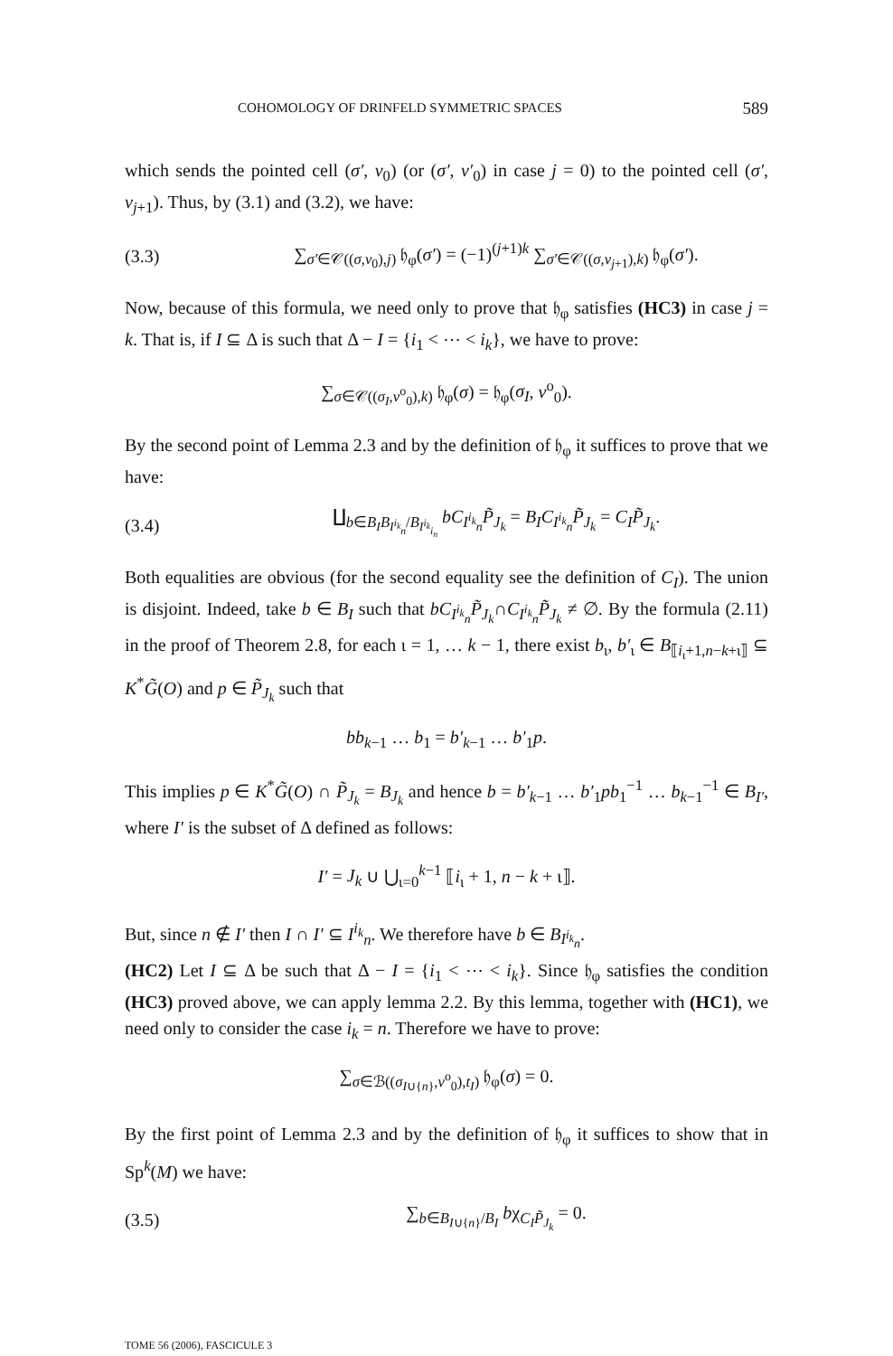COHOMOLOGY OF DRINFELD SYMMETRIC SPACES 589
which sends the pointed cell (σ′, v<sub>0</sub>) (or (σ′, v′<sub>0</sub>) in case j = 0) to the pointed cell (σ′, v<sub>j+1</sub>). Thus, by (3.1) and (3.2), we have:
(3.3) ∑<sub>σ′∈𝒞((σ,v<sub>0</sub>),j)</sub> 𝔥<sub>φ</sub>(σ′) = (−1)<sup>(j+1)k</sup> ∑<sub>σ′∈𝒞((σ,v<sub>j+1</sub>),k)</sub> 𝔥<sub>φ</sub>(σ′).
Now, because of this formula, we need only to prove that 𝔥<sub>φ</sub> satisfies (HC3) in case j = k. That is, if I ⊆ Δ is such that Δ − I = {i<sub>1</sub> < ⋯ < i<sub>k</sub>}, we have to prove:
∑<sub>σ∈𝒞((σ<sub>I</sub>,v<sup>o</sup><sub>0</sub>),k)</sub> 𝔥<sub>φ</sub>(σ) = 𝔥<sub>φ</sub>(σ<sub>I</sub>, v<sup>o</sup><sub>0</sub>).
By the second point of Lemma 2.3 and by the definition of 𝔥<sub>φ</sub> it suffices to prove that we have:
(3.4) ∐<sub>b∈B<sub>I</sub>B<sub>I<sup>i<sub>k</sub></sup><sub>n</sub></sub>/B<sub>I<sup>i<sub>k</sub></sup><sub>i<sub>n</sub></sub></sub></sub> bC<sub>I<sup>i<sub>k</sub></sup><sub>n</sub></sub>P̃<sub>J<sub>k</sub></sub> = B<sub>I</sub>C<sub>I<sup>i<sub>k</sub></sup><sub>n</sub></sub>P̃<sub>J<sub>k</sub></sub> = C<sub>I</sub>P̃<sub>J<sub>k</sub></sub>.
Both equalities are obvious (for the second equality see the definition of C<sub>I</sub>). The union is disjoint. Indeed, take b ∈ B<sub>I</sub> such that bC<sub>I<sup>i<sub>k</sub></sup><sub>n</sub></sub>P̃<sub>J<sub>k</sub></sub>∩C<sub>I<sup>i<sub>k</sub></sup><sub>n</sub></sub>P̃<sub>J<sub>k</sub></sub> ≠ ∅. By the formula (2.11) in the proof of Theorem 2.8, for each ι = 1, … k − 1, there exist b<sub>ι</sub>, b′<sub>ι</sub> ∈ B<sub>⟦i<sub>ι</sub>+1,n−k+ι⟧</sub> ⊆ K<sup>*</sup>G̃(O) and p ∈ P̃<sub>J<sub>k</sub></sub> such that
bb<sub>k−1</sub> … b<sub>1</sub> = b′<sub>k−1</sub> … b′<sub>1</sub>p.
This implies p ∈ K<sup>*</sup>G̃(O) ∩ P̃<sub>J<sub>k</sub></sub> = B<sub>J<sub>k</sub></sub> and hence b = b′<sub>k−1</sub> … b′<sub>1</sub>pb<sub>1</sub><sup>−1</sup> … b<sub>k−1</sub><sup>−1</sup> ∈ B<sub>I′</sub>, where I′ is the subset of Δ defined as follows:
I′ = J<sub>k</sub> ∪ ⋃<sub>ι=0</sub><sup>k−1</sup> ⟦i<sub>ι</sub> + 1, n − k + ι⟧.
But, since n ∉ I′ then I ∩ I′ ⊆ I<sup>i<sub>k</sub></sup><sub>n</sub>. We therefore have b ∈ B<sub>I<sup>i<sub>k</sub></sup><sub>n</sub></sub>.
(HC2) Let I ⊆ Δ be such that Δ − I = {i<sub>1</sub> < ⋯ < i<sub>k</sub>}. Since 𝔥<sub>φ</sub> satisfies the condition (HC3) proved above, we can apply lemma 2.2. By this lemma, together with (HC1), we need only to consider the case i<sub>k</sub> = n. Therefore we have to prove:
∑<sub>σ∈ℬ((σ<sub>I∪{n}</sub>,v<sup>o</sup><sub>0</sub>),t<sub>I</sub>)</sub> 𝔥<sub>φ</sub>(σ) = 0.
By the first point of Lemma 2.3 and by the definition of 𝔥<sub>φ</sub> it suffices to show that in Sp<sup>k</sup>(M) we have:
(3.5) ∑<sub>b∈B<sub>I∪{n}</sub>/B<sub>I</sub></sub> bχ<sub>C<sub>I</sub>P̃<sub>J<sub>k</sub></sub></sub> = 0.
TOME 56 (2006), FASCICULE 3